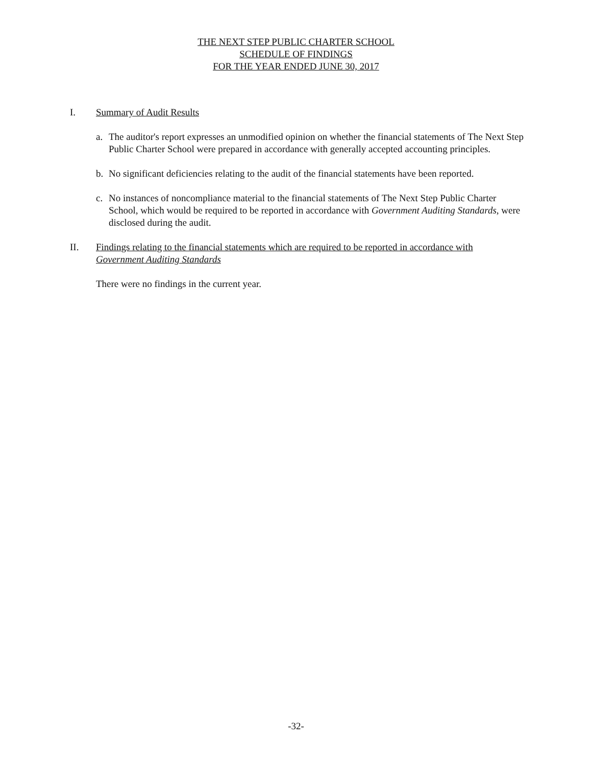THE NEXT STEP PUBLIC CHARTER SCHOOL
SCHEDULE OF FINDINGS
FOR THE YEAR ENDED JUNE 30, 2017
I. Summary of Audit Results
a. The auditor's report expresses an unmodified opinion on whether the financial statements of The Next Step Public Charter School were prepared in accordance with generally accepted accounting principles.
b. No significant deficiencies relating to the audit of the financial statements have been reported.
c. No instances of noncompliance material to the financial statements of The Next Step Public Charter School, which would be required to be reported in accordance with Government Auditing Standards, were disclosed during the audit.
II. Findings relating to the financial statements which are required to be reported in accordance with Government Auditing Standards
There were no findings in the current year.
-32-